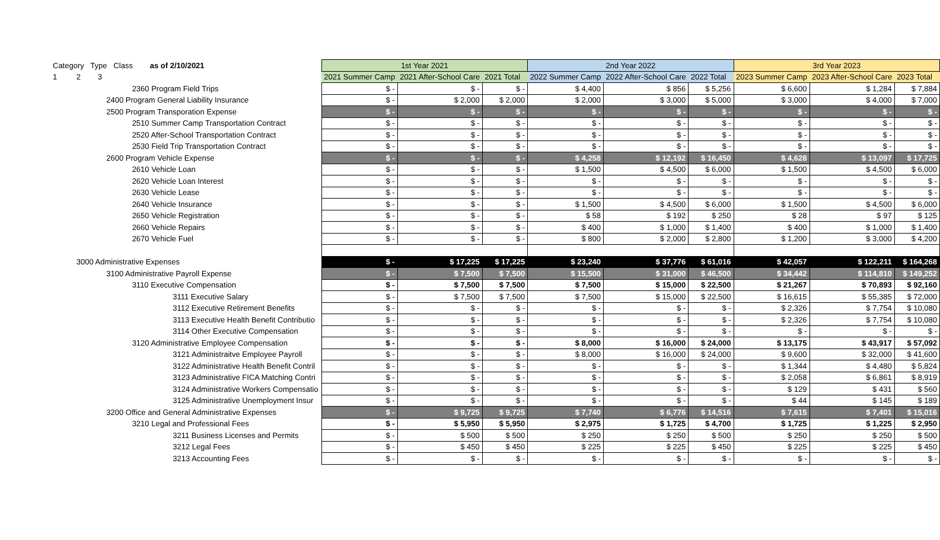| Category Type Class as of 2/10/2021 | 1st Year 2021 | | | 2nd Year 2022 | | | 3rd Year 2023 | | |
| --- | --- | --- | --- | --- | --- | --- | --- | --- | --- |
| 1 2 3 | 2021 Summer Camp | 2021 After-School Care | 2021 Total | 2022 Summer Camp | 2022 After-School Care | 2022 Total | 2023 Summer Camp | 2023 After-School Care | 2023 Total |
| 2360 Program Field Trips | $ - | $ - | $ - | $ 4,400 | $ 856 | $ 5,256 | $ 6,600 | $ 1,284 | $ 7,884 |
| 2400 Program General Liability Insurance | $ - | $ 2,000 | $ 2,000 | $ 2,000 | $ 3,000 | $ 5,000 | $ 3,000 | $ 4,000 | $ 7,000 |
| 2500 Program Transporation Expense | $ - | $ - | $ - | $ - | $ - | $ - | $ - | $ - | $ - |
| 2510 Summer Camp Transportation Contract | $ - | $ - | $ - | $ - | $ - | $ - | $ - | $ - | $ - |
| 2520 After-School Transportation Contract | $ - | $ - | $ - | $ - | $ - | $ - | $ - | $ - | $ - |
| 2530 Field Trip Transportation Contract | $ - | $ - | $ - | $ - | $ - | $ - | $ - | $ - | $ - |
| 2600 Program Vehicle Expense | $ - | $ - | $ - | $ 4,258 | $ 12,192 | $ 16,450 | $ 4,628 | $ 13,097 | $ 17,725 |
| 2610 Vehicle Loan | $ - | $ - | $ - | $ 1,500 | $ 4,500 | $ 6,000 | $ 1,500 | $ 4,500 | $ 6,000 |
| 2620 Vehicle Loan Interest | $ - | $ - | $ - | $ - | $ - | $ - | $ - | $ - | $ - |
| 2630 Vehicle Lease | $ - | $ - | $ - | $ - | $ - | $ - | $ - | $ - | $ - |
| 2640 Vehicle Insurance | $ - | $ - | $ - | $ 1,500 | $ 4,500 | $ 6,000 | $ 1,500 | $ 4,500 | $ 6,000 |
| 2650 Vehicle Registration | $ - | $ - | $ - | $ 58 | $ 192 | $ 250 | $ 28 | $ 97 | $ 125 |
| 2660 Vehicle Repairs | $ - | $ - | $ - | $ 400 | $ 1,000 | $ 1,400 | $ 400 | $ 1,000 | $ 1,400 |
| 2670 Vehicle Fuel | $ - | $ - | $ - | $ 800 | $ 2,000 | $ 2,800 | $ 1,200 | $ 3,000 | $ 4,200 |
| 3000 Administrative Expenses | $ - | $ 17,225 | $ 17,225 | $ 23,240 | $ 37,776 | $ 61,016 | $ 42,057 | $ 122,211 | $ 164,268 |
| 3100 Administrative Payroll Expense | $ - | $ 7,500 | $ 7,500 | $ 15,500 | $ 31,000 | $ 46,500 | $ 34,442 | $ 114,810 | $ 149,252 |
| 3110 Executive Compensation | $ - | $ 7,500 | $ 7,500 | $ 7,500 | $ 15,000 | $ 22,500 | $ 21,267 | $ 70,893 | $ 92,160 |
| 3111 Executive Salary | $ - | $ 7,500 | $ 7,500 | $ 7,500 | $ 15,000 | $ 22,500 | $ 16,615 | $ 55,385 | $ 72,000 |
| 3112 Executive Retirement Benefits | $ - | $ - | $ - | $ - | $ - | $ - | $ 2,326 | $ 7,754 | $ 10,080 |
| 3113 Executive Health Benefit Contributio | $ - | $ - | $ - | $ - | $ - | $ - | $ 2,326 | $ 7,754 | $ 10,080 |
| 3114 Other Executive Compensation | $ - | $ - | $ - | $ - | $ - | $ - | $ - | $ - | $ - |
| 3120 Administrative Employee Compensation | $ - | $ - | $ - | $ 8,000 | $ 16,000 | $ 24,000 | $ 13,175 | $ 43,917 | $ 57,092 |
| 3121 Administraitve Employee Payroll | $ - | $ - | $ - | $ 8,000 | $ 16,000 | $ 24,000 | $ 9,600 | $ 32,000 | $ 41,600 |
| 3122 Administrative Health Benefit Contril | $ - | $ - | $ - | $ - | $ - | $ - | $ 1,344 | $ 4,480 | $ 5,824 |
| 3123 Administrative FICA Matching Contri | $ - | $ - | $ - | $ - | $ - | $ - | $ 2,058 | $ 6,861 | $ 8,919 |
| 3124 Administrative Workers Compensatio | $ - | $ - | $ - | $ - | $ - | $ - | $ 129 | $ 431 | $ 560 |
| 3125 Administrative Unemployment Insur | $ - | $ - | $ - | $ - | $ - | $ - | $ 44 | $ 145 | $ 189 |
| 3200 Office and General Administrative Expenses | $ - | $ 9,725 | $ 9,725 | $ 7,740 | $ 6,776 | $ 14,516 | $ 7,615 | $ 7,401 | $ 15,016 |
| 3210 Legal and Professional Fees | $ - | $ 5,950 | $ 5,950 | $ 2,975 | $ 1,725 | $ 4,700 | $ 1,725 | $ 1,225 | $ 2,950 |
| 3211 Business Licenses and Permits | $ - | $ 500 | $ 500 | $ 250 | $ 250 | $ 500 | $ 250 | $ 250 | $ 500 |
| 3212 Legal Fees | $ - | $ 450 | $ 450 | $ 225 | $ 225 | $ 450 | $ 225 | $ 225 | $ 450 |
| 3213 Accounting Fees | $ - | $ - | $ - | $ - | $ - | $ - | $ - | $ - | $ - |